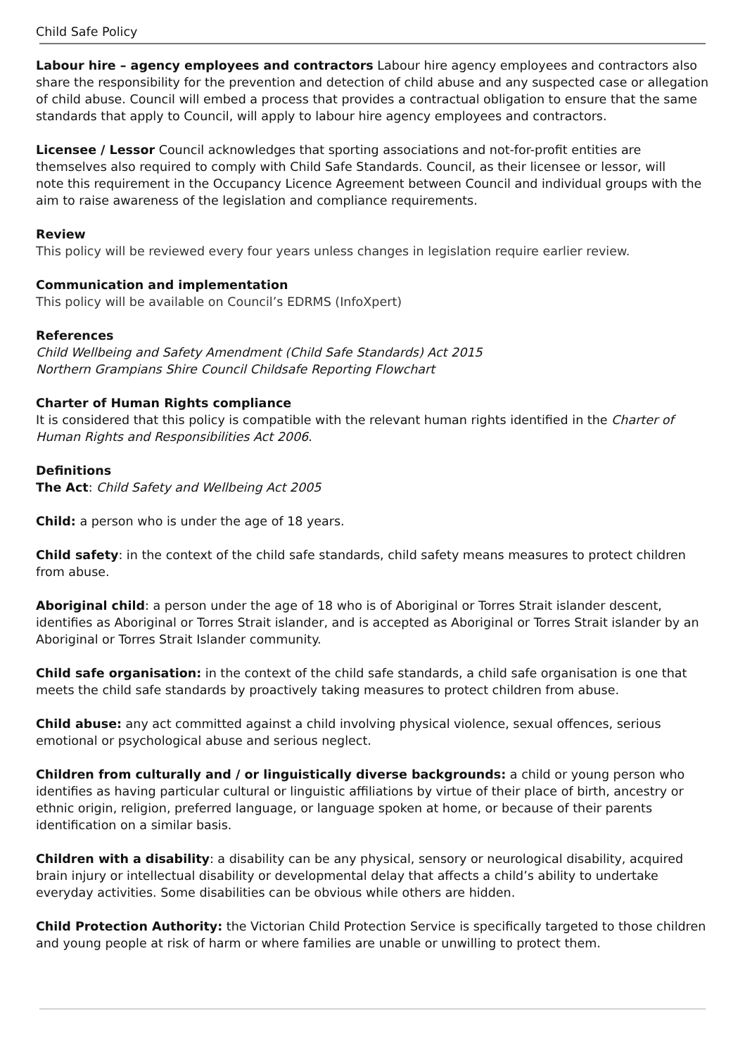Child Safe Policy
Labour hire – agency employees and contractors Labour hire agency employees and contractors also share the responsibility for the prevention and detection of child abuse and any suspected case or allegation of child abuse. Council will embed a process that provides a contractual obligation to ensure that the same standards that apply to Council, will apply to labour hire agency employees and contractors.
Licensee / Lessor Council acknowledges that sporting associations and not-for-profit entities are themselves also required to comply with Child Safe Standards. Council, as their licensee or lessor, will
note this requirement in the Occupancy Licence Agreement between Council and individual groups with the aim to raise awareness of the legislation and compliance requirements.
Review
This policy will be reviewed every four years unless changes in legislation require earlier review.
Communication and implementation
This policy will be available on Council’s EDRMS (InfoXpert)
References
Child Wellbeing and Safety Amendment (Child Safe Standards) Act 2015
Northern Grampians Shire Council Childsafe Reporting Flowchart
Charter of Human Rights compliance
It is considered that this policy is compatible with the relevant human rights identified in the Charter of Human Rights and Responsibilities Act 2006.
Definitions
The Act: Child Safety and Wellbeing Act 2005
Child: a person who is under the age of 18 years.
Child safety: in the context of the child safe standards, child safety means measures to protect children from abuse.
Aboriginal child: a person under the age of 18 who is of Aboriginal or Torres Strait islander descent, identifies as Aboriginal or Torres Strait islander, and is accepted as Aboriginal or Torres Strait islander by an Aboriginal or Torres Strait Islander community.
Child safe organisation: in the context of the child safe standards, a child safe organisation is one that meets the child safe standards by proactively taking measures to protect children from abuse.
Child abuse: any act committed against a child involving physical violence, sexual offences, serious emotional or psychological abuse and serious neglect.
Children from culturally and / or linguistically diverse backgrounds: a child or young person who identifies as having particular cultural or linguistic affiliations by virtue of their place of birth, ancestry or ethnic origin, religion, preferred language, or language spoken at home, or because of their parents identification on a similar basis.
Children with a disability: a disability can be any physical, sensory or neurological disability, acquired brain injury or intellectual disability or developmental delay that affects a child’s ability to undertake everyday activities. Some disabilities can be obvious while others are hidden.
Child Protection Authority: the Victorian Child Protection Service is specifically targeted to those children and young people at risk of harm or where families are unable or unwilling to protect them.